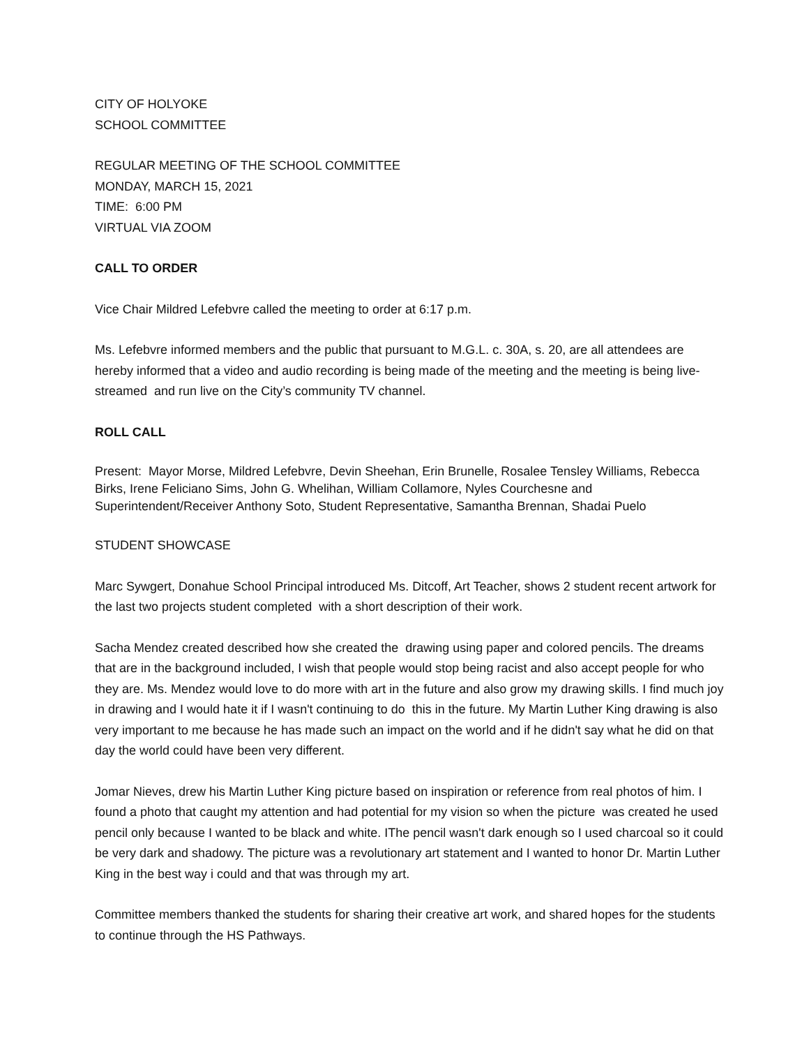CITY OF HOLYOKE
SCHOOL COMMITTEE
REGULAR MEETING OF THE SCHOOL COMMITTEE
MONDAY, MARCH 15, 2021
TIME: 6:00 PM
VIRTUAL VIA ZOOM
CALL TO ORDER
Vice Chair Mildred Lefebvre called the meeting to order at 6:17 p.m.
Ms. Lefebvre informed members and the public that pursuant to M.G.L. c. 30A, s. 20, are all attendees are hereby informed that a video and audio recording is being made of the meeting and the meeting is being live-streamed and run live on the City’s community TV channel.
ROLL CALL
Present: Mayor Morse, Mildred Lefebvre, Devin Sheehan, Erin Brunelle, Rosalee Tensley Williams, Rebecca Birks, Irene Feliciano Sims, John G. Whelihan, William Collamore, Nyles Courchesne and Superintendent/Receiver Anthony Soto, Student Representative, Samantha Brennan, Shadai Puelo
STUDENT SHOWCASE
Marc Sywgert, Donahue School Principal introduced Ms. Ditcoff, Art Teacher, shows 2 student recent artwork for the last two projects student completed with a short description of their work.
Sacha Mendez created described how she created the drawing using paper and colored pencils. The dreams that are in the background included, I wish that people would stop being racist and also accept people for who they are. Ms. Mendez would love to do more with art in the future and also grow my drawing skills. I find much joy in drawing and I would hate it if I wasn't continuing to do this in the future. My Martin Luther King drawing is also very important to me because he has made such an impact on the world and if he didn't say what he did on that day the world could have been very different.
Jomar Nieves, drew his Martin Luther King picture based on inspiration or reference from real photos of him. I found a photo that caught my attention and had potential for my vision so when the picture was created he used pencil only because I wanted to be black and white. IThe pencil wasn't dark enough so I used charcoal so it could be very dark and shadowy. The picture was a revolutionary art statement and I wanted to honor Dr. Martin Luther King in the best way i could and that was through my art.
Committee members thanked the students for sharing their creative art work, and shared hopes for the students to continue through the HS Pathways.